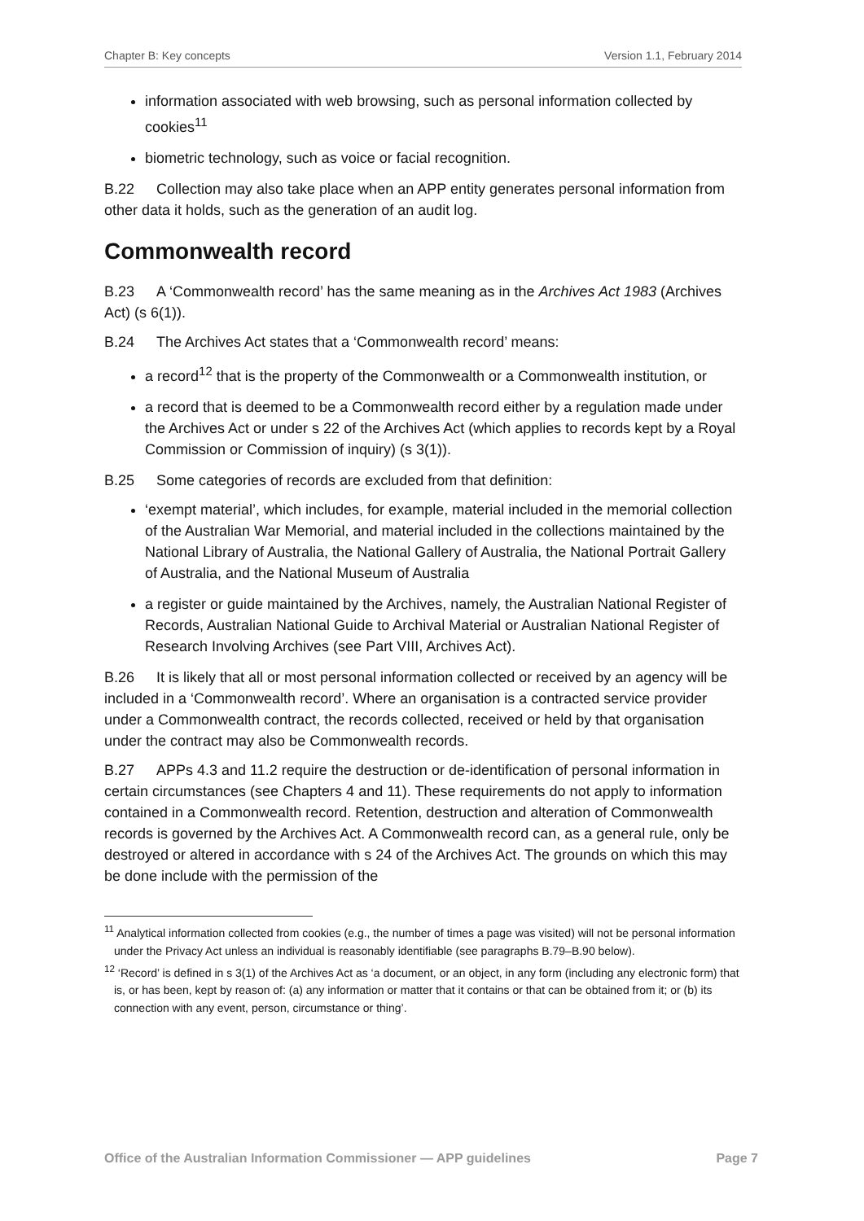Chapter B: Key concepts Version 1.1, February 2014
information associated with web browsing, such as personal information collected by cookies<sup>11</sup>
biometric technology, such as voice or facial recognition.
B.22 Collection may also take place when an APP entity generates personal information from other data it holds, such as the generation of an audit log.
Commonwealth record
B.23 A ‘Commonwealth record’ has the same meaning as in the Archives Act 1983 (Archives Act) (s 6(1)).
B.24 The Archives Act states that a ‘Commonwealth record’ means:
a record<sup>12</sup> that is the property of the Commonwealth or a Commonwealth institution, or
a record that is deemed to be a Commonwealth record either by a regulation made under the Archives Act or under s 22 of the Archives Act (which applies to records kept by a Royal Commission or Commission of inquiry) (s 3(1)).
B.25 Some categories of records are excluded from that definition:
‘exempt material’, which includes, for example, material included in the memorial collection of the Australian War Memorial, and material included in the collections maintained by the National Library of Australia, the National Gallery of Australia, the National Portrait Gallery of Australia, and the National Museum of Australia
a register or guide maintained by the Archives, namely, the Australian National Register of Records, Australian National Guide to Archival Material or Australian National Register of Research Involving Archives (see Part VIII, Archives Act).
B.26 It is likely that all or most personal information collected or received by an agency will be included in a ‘Commonwealth record’. Where an organisation is a contracted service provider under a Commonwealth contract, the records collected, received or held by that organisation under the contract may also be Commonwealth records.
B.27 APPs 4.3 and 11.2 require the destruction or de-identification of personal information in certain circumstances (see Chapters 4 and 11). These requirements do not apply to information contained in a Commonwealth record. Retention, destruction and alteration of Commonwealth records is governed by the Archives Act. A Commonwealth record can, as a general rule, only be destroyed or altered in accordance with s 24 of the Archives Act. The grounds on which this may be done include with the permission of the
<sup>11</sup> Analytical information collected from cookies (e.g., the number of times a page was visited) will not be personal information under the Privacy Act unless an individual is reasonably identifiable (see paragraphs B.79–B.90 below).
<sup>12</sup> ‘Record’ is defined in s 3(1) of the Archives Act as ‘a document, or an object, in any form (including any electronic form) that is, or has been, kept by reason of: (a) any information or matter that it contains or that can be obtained from it; or (b) its connection with any event, person, circumstance or thing’.
Office of the Australian Information Commissioner — APP guidelines Page 7